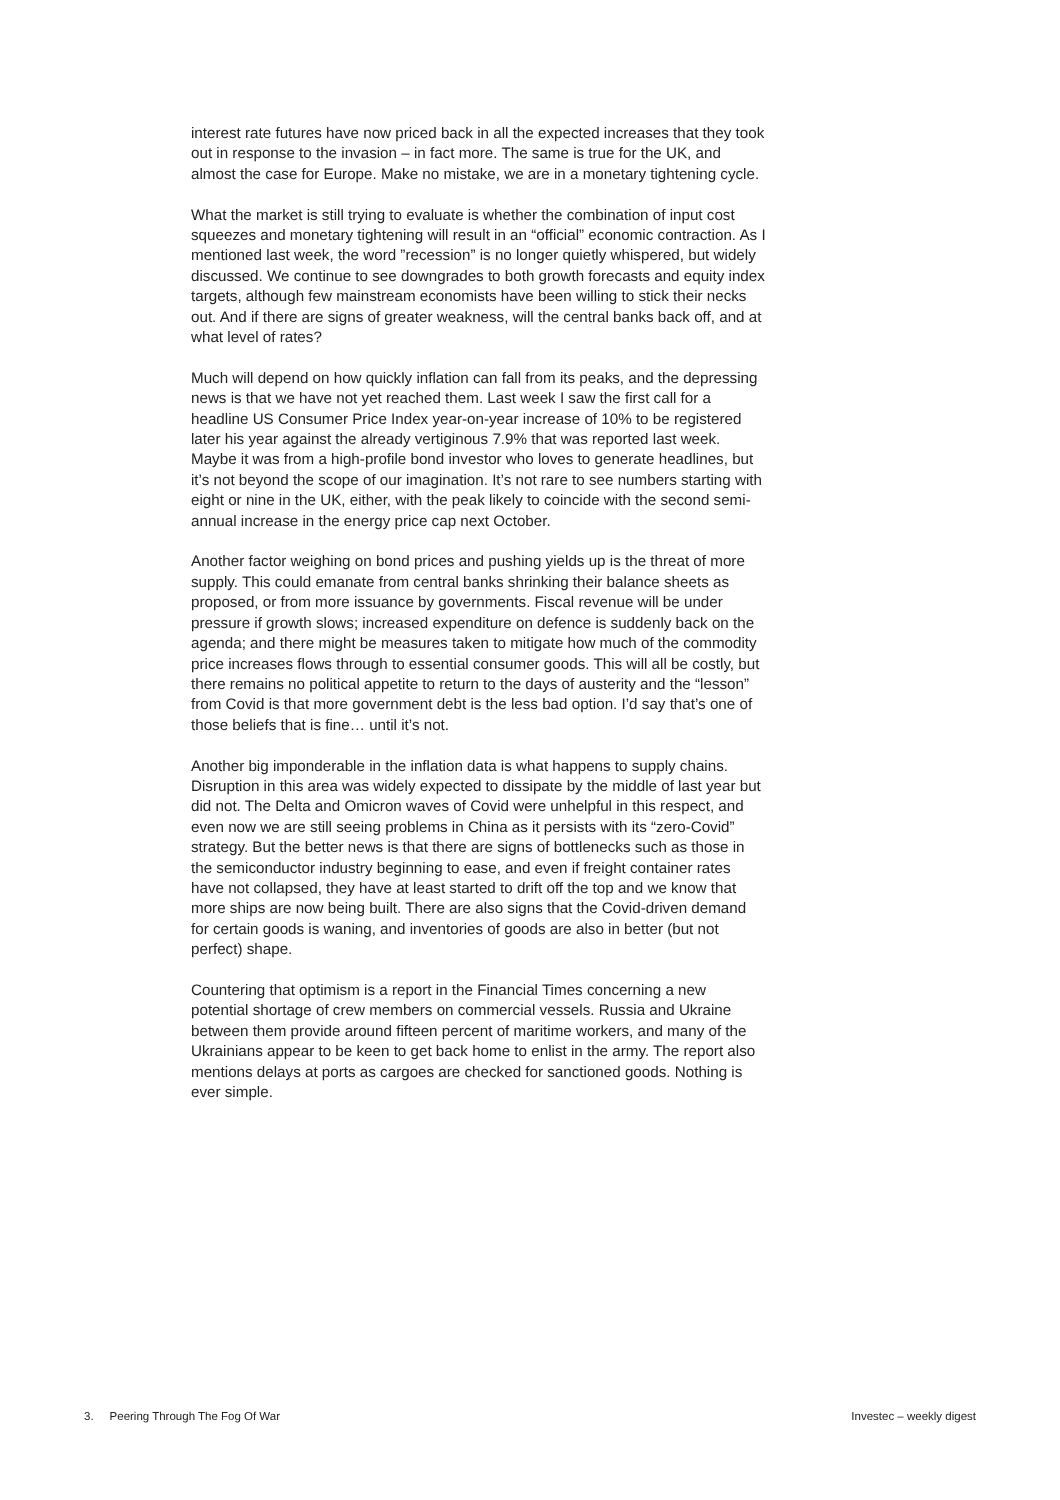interest rate futures have now priced back in all the expected increases that they took out in response to the invasion – in fact more. The same is true for the UK, and almost the case for Europe. Make no mistake, we are in a monetary tightening cycle.
What the market is still trying to evaluate is whether the combination of input cost squeezes and monetary tightening will result in an “official” economic contraction. As I mentioned last week, the word ”recession” is no longer quietly whispered, but widely discussed. We continue to see downgrades to both growth forecasts and equity index targets, although few mainstream economists have been willing to stick their necks out. And if there are signs of greater weakness, will the central banks back off, and at what level of rates?
Much will depend on how quickly inflation can fall from its peaks, and the depressing news is that we have not yet reached them. Last week I saw the first call for a headline US Consumer Price Index year-on-year increase of 10% to be registered later his year against the already vertiginous 7.9% that was reported last week. Maybe it was from a high-profile bond investor who loves to generate headlines, but it’s not beyond the scope of our imagination. It’s not rare to see numbers starting with eight or nine in the UK, either, with the peak likely to coincide with the second semi-annual increase in the energy price cap next October.
Another factor weighing on bond prices and pushing yields up is the threat of more supply. This could emanate from central banks shrinking their balance sheets as proposed, or from more issuance by governments. Fiscal revenue will be under pressure if growth slows; increased expenditure on defence is suddenly back on the agenda; and there might be measures taken to mitigate how much of the commodity price increases flows through to essential consumer goods. This will all be costly, but there remains no political appetite to return to the days of austerity and the “lesson” from Covid is that more government debt is the less bad option. I’d say that’s one of those beliefs that is fine… until it’s not.
Another big imponderable in the inflation data is what happens to supply chains. Disruption in this area was widely expected to dissipate by the middle of last year but did not. The Delta and Omicron waves of Covid were unhelpful in this respect, and even now we are still seeing problems in China as it persists with its “zero-Covid” strategy. But the better news is that there are signs of bottlenecks such as those in the semiconductor industry beginning to ease, and even if freight container rates have not collapsed, they have at least started to drift off the top and we know that more ships are now being built. There are also signs that the Covid-driven demand for certain goods is waning, and inventories of goods are also in better (but not perfect) shape.
Countering that optimism is a report in the Financial Times concerning a new potential shortage of crew members on commercial vessels. Russia and Ukraine between them provide around fifteen percent of maritime workers, and many of the Ukrainians appear to be keen to get back home to enlist in the army. The report also mentions delays at ports as cargoes are checked for sanctioned goods. Nothing is ever simple.
3. Peering Through The Fog Of War Investec – weekly digest